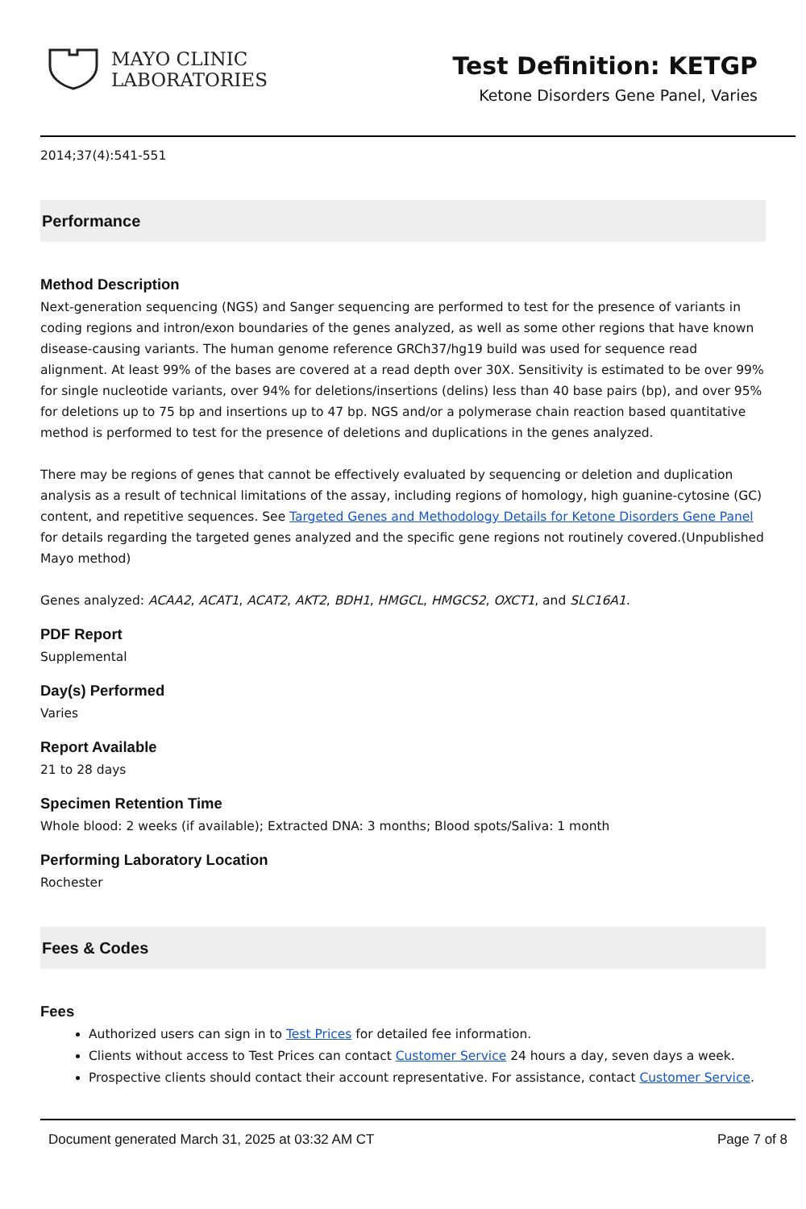MAYO CLINIC
LABORATORIES
Test Definition: KETGP
Ketone Disorders Gene Panel, Varies
2014;37(4):541-551
Performance
Method Description
Next-generation sequencing (NGS) and Sanger sequencing are performed to test for the presence of variants in coding regions and intron/exon boundaries of the genes analyzed, as well as some other regions that have known disease-causing variants. The human genome reference GRCh37/hg19 build was used for sequence read alignment. At least 99% of the bases are covered at a read depth over 30X. Sensitivity is estimated to be over 99% for single nucleotide variants, over 94% for deletions/insertions (delins) less than 40 base pairs (bp), and over 95% for deletions up to 75 bp and insertions up to 47 bp. NGS and/or a polymerase chain reaction based quantitative method is performed to test for the presence of deletions and duplications in the genes analyzed.
There may be regions of genes that cannot be effectively evaluated by sequencing or deletion and duplication analysis as a result of technical limitations of the assay, including regions of homology, high guanine-cytosine (GC) content, and repetitive sequences. See Targeted Genes and Methodology Details for Ketone Disorders Gene Panel for details regarding the targeted genes analyzed and the specific gene regions not routinely covered.(Unpublished Mayo method)
Genes analyzed: ACAA2, ACAT1, ACAT2, AKT2, BDH1, HMGCL, HMGCS2, OXCT1, and SLC16A1.
PDF Report
Supplemental
Day(s) Performed
Varies
Report Available
21 to 28 days
Specimen Retention Time
Whole blood: 2 weeks (if available); Extracted DNA: 3 months; Blood spots/Saliva: 1 month
Performing Laboratory Location
Rochester
Fees & Codes
Fees
Authorized users can sign in to Test Prices for detailed fee information.
Clients without access to Test Prices can contact Customer Service 24 hours a day, seven days a week.
Prospective clients should contact their account representative. For assistance, contact Customer Service.
Document generated March 31, 2025 at 03:32 AM CT Page 7 of 8